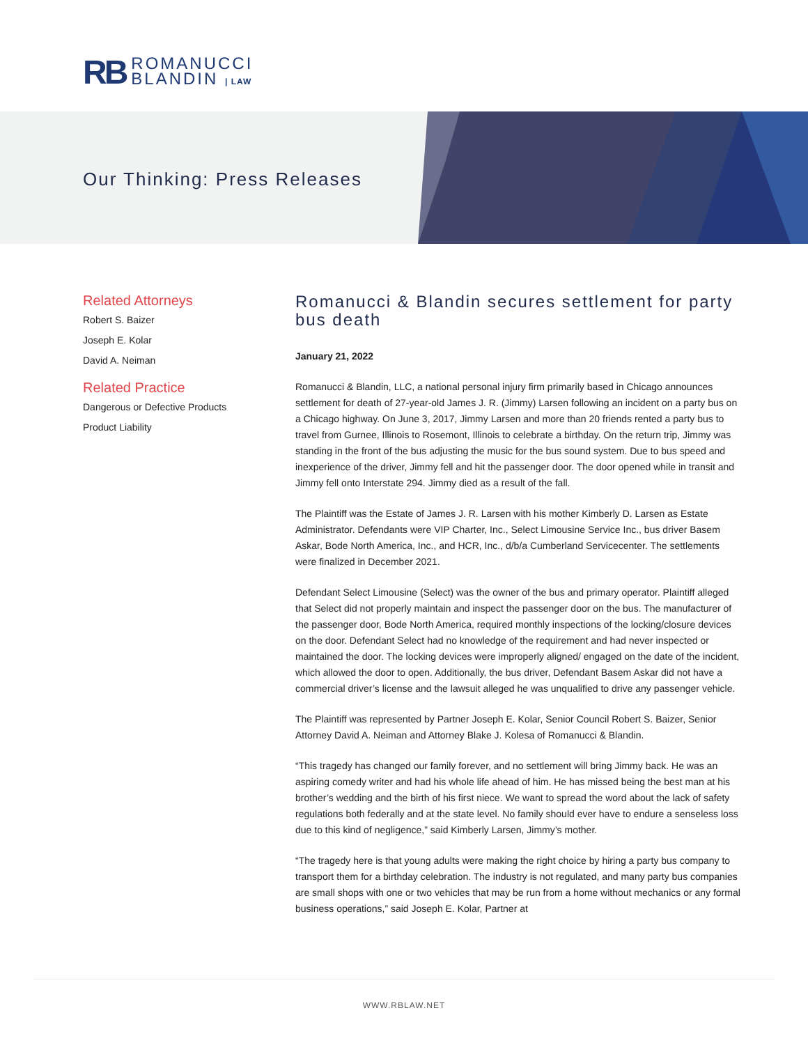RB
ROMANUCCI
BLANDIN | LAW
Our Thinking: Press Releases
Related Attorneys
Robert S. Baizer
Joseph E. Kolar
David A. Neiman
Related Practice
Dangerous or Defective Products
Product Liability
Romanucci & Blandin secures settlement for party bus death
January 21, 2022
Romanucci & Blandin, LLC, a national personal injury firm primarily based in Chicago announces settlement for death of 27-year-old James J. R. (Jimmy) Larsen following an incident on a party bus on a Chicago highway. On June 3, 2017, Jimmy Larsen and more than 20 friends rented a party bus to travel from Gurnee, Illinois to Rosemont, Illinois to celebrate a birthday. On the return trip, Jimmy was standing in the front of the bus adjusting the music for the bus sound system. Due to bus speed and inexperience of the driver, Jimmy fell and hit the passenger door. The door opened while in transit and Jimmy fell onto Interstate 294. Jimmy died as a result of the fall.
The Plaintiff was the Estate of James J. R. Larsen with his mother Kimberly D. Larsen as Estate Administrator. Defendants were VIP Charter, Inc., Select Limousine Service Inc., bus driver Basem Askar, Bode North America, Inc., and HCR, Inc., d/b/a Cumberland Servicecenter. The settlements were finalized in December 2021.
Defendant Select Limousine (Select) was the owner of the bus and primary operator. Plaintiff alleged that Select did not properly maintain and inspect the passenger door on the bus. The manufacturer of the passenger door, Bode North America, required monthly inspections of the locking/closure devices on the door. Defendant Select had no knowledge of the requirement and had never inspected or maintained the door. The locking devices were improperly aligned/ engaged on the date of the incident, which allowed the door to open. Additionally, the bus driver, Defendant Basem Askar did not have a commercial driver’s license and the lawsuit alleged he was unqualified to drive any passenger vehicle.
The Plaintiff was represented by Partner Joseph E. Kolar, Senior Council Robert S. Baizer, Senior Attorney David A. Neiman and Attorney Blake J. Kolesa of Romanucci & Blandin.
“This tragedy has changed our family forever, and no settlement will bring Jimmy back. He was an aspiring comedy writer and had his whole life ahead of him. He has missed being the best man at his brother’s wedding and the birth of his first niece. We want to spread the word about the lack of safety regulations both federally and at the state level. No family should ever have to endure a senseless loss due to this kind of negligence,” said Kimberly Larsen, Jimmy’s mother.
“The tragedy here is that young adults were making the right choice by hiring a party bus company to transport them for a birthday celebration. The industry is not regulated, and many party bus companies are small shops with one or two vehicles that may be run from a home without mechanics or any formal business operations,” said Joseph E. Kolar, Partner at
WWW.RBLAW.NET